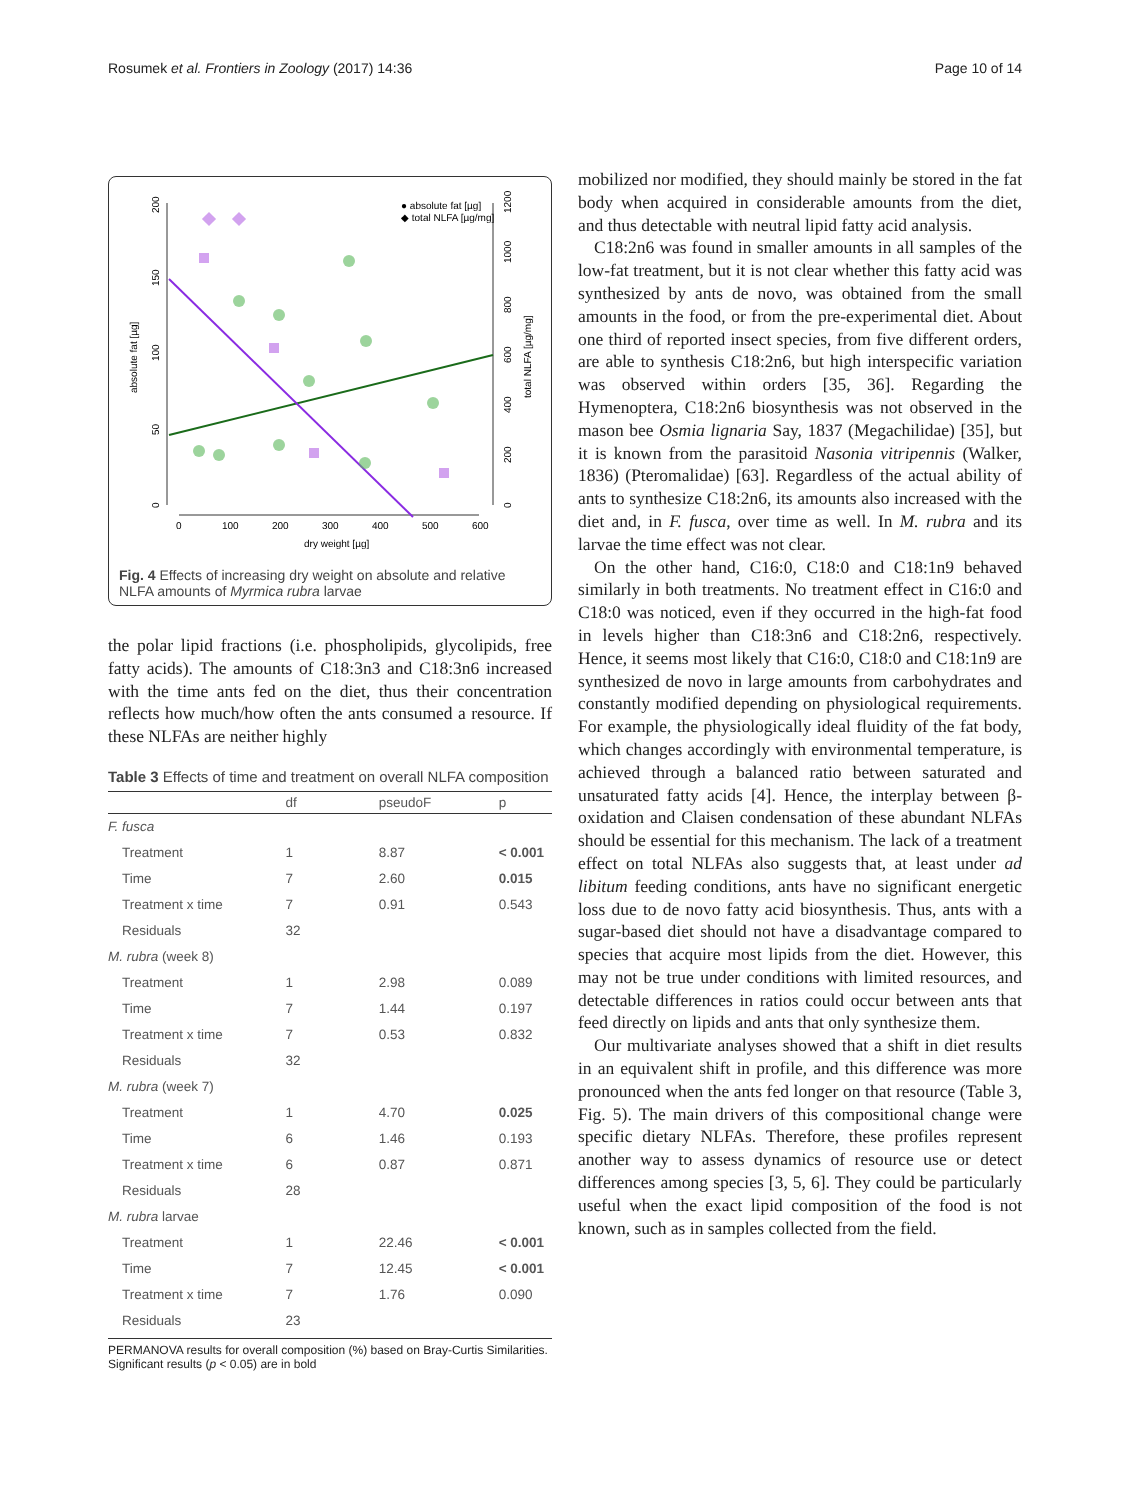Rosumek et al. Frontiers in Zoology (2017) 14:36 Page 10 of 14
0
50
100
150
200
absolute fat [µg]
0
200
400
600
800
1000
1200
total NLFA [µg/mg]
0
100
200
300
400
500
600
dry weight [µg]
● absolute fat [µg]
◆ total NLFA [µg/mg]
Fig. 4 Effects of increasing dry weight on absolute and relative NLFA amounts of Myrmica rubra larvae
the polar lipid fractions (i.e. phospholipids, glycolipids, free fatty acids). The amounts of C18:3n3 and C18:3n6 increased with the time ants fed on the diet, thus their concentration reflects how much/how often the ants consumed a resource. If these NLFAs are neither highly
Table 3 Effects of time and treatment on overall NLFA composition
| | df | pseudoF | p |
| --- | --- | --- | --- |
| F. fusca | | | |
| Treatment | 1 | 8.87 | < 0.001 |
| Time | 7 | 2.60 | 0.015 |
| Treatment x time | 7 | 0.91 | 0.543 |
| Residuals | 32 | | |
| M. rubra (week 8) | | | |
| Treatment | 1 | 2.98 | 0.089 |
| Time | 7 | 1.44 | 0.197 |
| Treatment x time | 7 | 0.53 | 0.832 |
| Residuals | 32 | | |
| M. rubra (week 7) | | | |
| Treatment | 1 | 4.70 | 0.025 |
| Time | 6 | 1.46 | 0.193 |
| Treatment x time | 6 | 0.87 | 0.871 |
| Residuals | 28 | | |
| M. rubra larvae | | | |
| Treatment | 1 | 22.46 | < 0.001 |
| Time | 7 | 12.45 | < 0.001 |
| Treatment x time | 7 | 1.76 | 0.090 |
| Residuals | 23 | | |
PERMANOVA results for overall composition (%) based on Bray-Curtis Similarities. Significant results (p < 0.05) are in bold
mobilized nor modified, they should mainly be stored in the fat body when acquired in considerable amounts from the diet, and thus detectable with neutral lipid fatty acid analysis.
C18:2n6 was found in smaller amounts in all samples of the low-fat treatment, but it is not clear whether this fatty acid was synthesized by ants de novo, was obtained from the small amounts in the food, or from the pre-experimental diet. About one third of reported insect species, from five different orders, are able to synthesis C18:2n6, but high interspecific variation was observed within orders [35, 36]. Regarding the Hymenoptera, C18:2n6 biosynthesis was not observed in the mason bee Osmia lignaria Say, 1837 (Megachilidae) [35], but it is known from the parasitoid Nasonia vitripennis (Walker, 1836) (Pteromalidae) [63]. Regardless of the actual ability of ants to synthesize C18:2n6, its amounts also increased with the diet and, in F. fusca, over time as well. In M. rubra and its larvae the time effect was not clear.
On the other hand, C16:0, C18:0 and C18:1n9 behaved similarly in both treatments. No treatment effect in C16:0 and C18:0 was noticed, even if they occurred in the high-fat food in levels higher than C18:3n6 and C18:2n6, respectively. Hence, it seems most likely that C16:0, C18:0 and C18:1n9 are synthesized de novo in large amounts from carbohydrates and constantly modified depending on physiological requirements. For example, the physiologically ideal fluidity of the fat body, which changes accordingly with environmental temperature, is achieved through a balanced ratio between saturated and unsaturated fatty acids [4]. Hence, the interplay between β-oxidation and Claisen condensation of these abundant NLFAs should be essential for this mechanism. The lack of a treatment effect on total NLFAs also suggests that, at least under ad libitum feeding conditions, ants have no significant energetic loss due to de novo fatty acid biosynthesis. Thus, ants with a sugar-based diet should not have a disadvantage compared to species that acquire most lipids from the diet. However, this may not be true under conditions with limited resources, and detectable differences in ratios could occur between ants that feed directly on lipids and ants that only synthesize them.
Our multivariate analyses showed that a shift in diet results in an equivalent shift in profile, and this difference was more pronounced when the ants fed longer on that resource (Table 3, Fig. 5). The main drivers of this compositional change were specific dietary NLFAs. Therefore, these profiles represent another way to assess dynamics of resource use or detect differences among species [3, 5, 6]. They could be particularly useful when the exact lipid composition of the food is not known, such as in samples collected from the field.